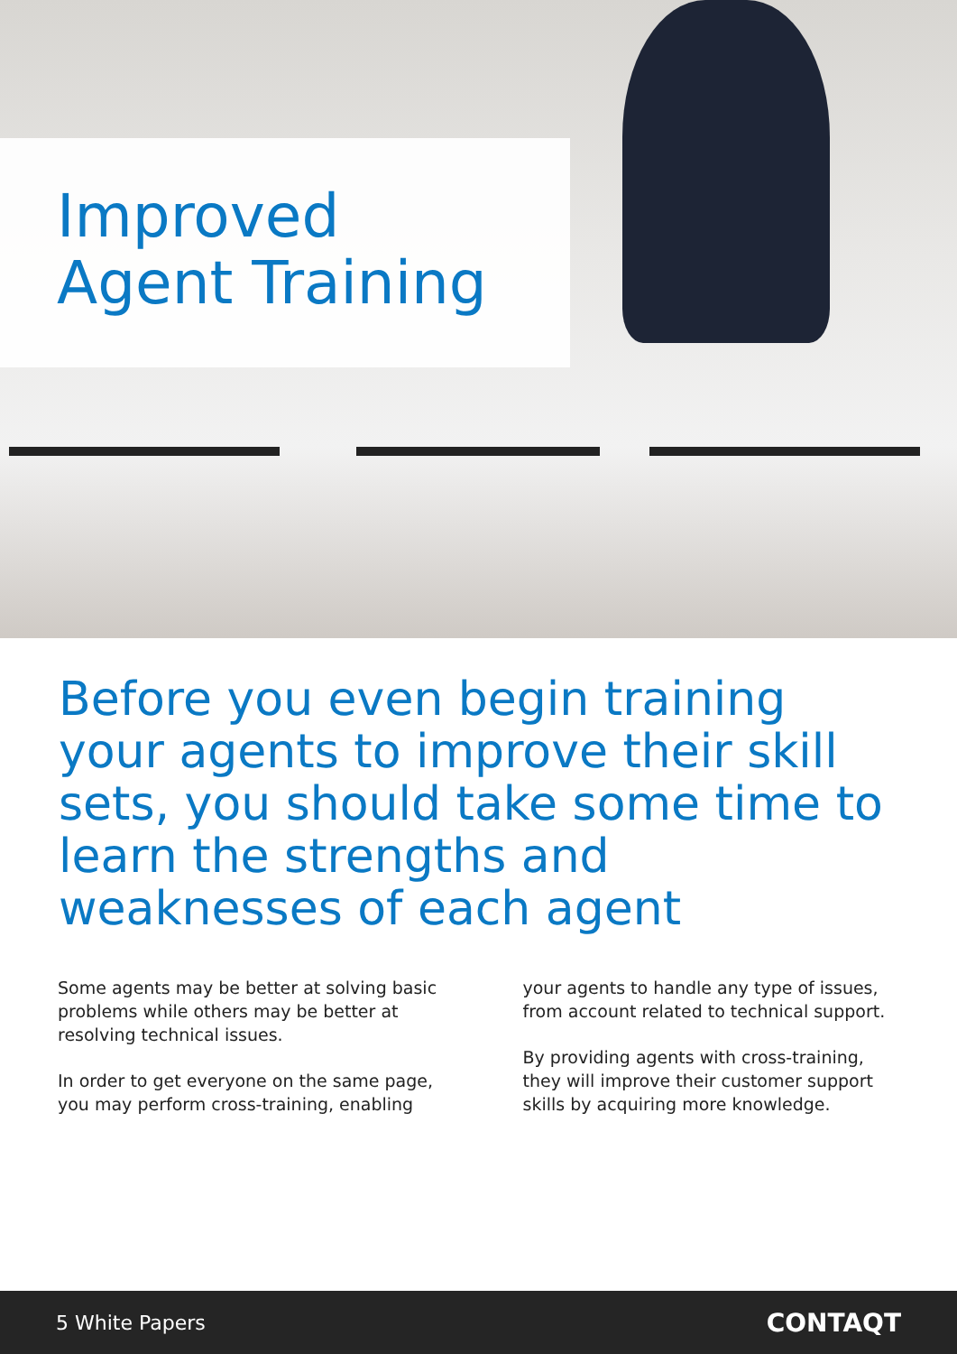Improved
Agent Training
Before you even begin training your agents to improve their skill sets, you should take some time to learn the strengths and weaknesses of each agent
Some agents may be better at solving basic problems while others may be better at resolving technical issues.
In order to get everyone on the same page, you may perform cross-training, enabling
your agents to handle any type of issues, from account related to technical support.
By providing agents with cross-training, they will improve their customer support skills by acquiring more knowledge.
5 White Papers CONTAQT